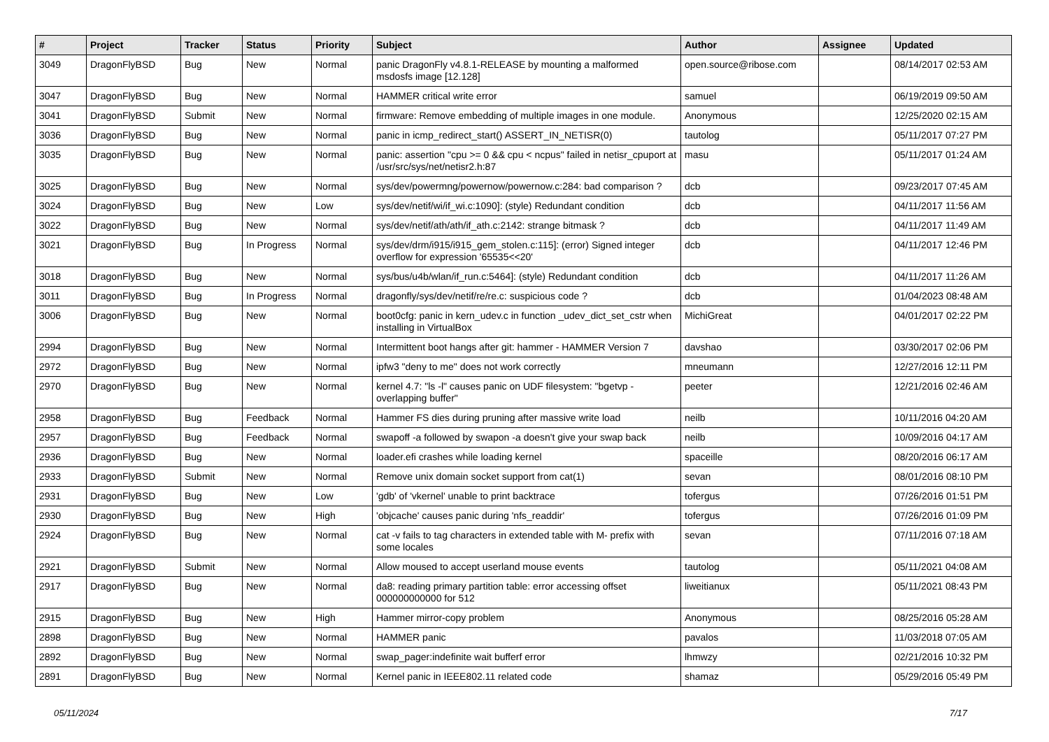| # | Project | Tracker | Status | Priority | Subject | Author | Assignee | Updated |
| --- | --- | --- | --- | --- | --- | --- | --- | --- |
| 3049 | DragonFlyBSD | Bug | New | Normal | panic DragonFly v4.8.1-RELEASE by mounting a malformed msdosfs image [12.128] | open.source@ribose.com | | 08/14/2017 02:53 AM |
| 3047 | DragonFlyBSD | Bug | New | Normal | HAMMER critical write error | samuel | | 06/19/2019 09:50 AM |
| 3041 | DragonFlyBSD | Submit | New | Normal | firmware: Remove embedding of multiple images in one module. | Anonymous | | 12/25/2020 02:15 AM |
| 3036 | DragonFlyBSD | Bug | New | Normal | panic in icmp_redirect_start() ASSERT_IN_NETISR(0) | tautolog | | 05/11/2017 07:27 PM |
| 3035 | DragonFlyBSD | Bug | New | Normal | panic: assertion "cpu >= 0 && cpu < ncpus" failed in netisr_cpuport at /usr/src/sys/net/netisr2.h:87 | masu | | 05/11/2017 01:24 AM |
| 3025 | DragonFlyBSD | Bug | New | Normal | sys/dev/powermng/powernow/powernow.c:284: bad comparison ? | dcb | | 09/23/2017 07:45 AM |
| 3024 | DragonFlyBSD | Bug | New | Low | sys/dev/netif/wi/if_wi.c:1090]: (style) Redundant condition | dcb | | 04/11/2017 11:56 AM |
| 3022 | DragonFlyBSD | Bug | New | Normal | sys/dev/netif/ath/ath/if_ath.c:2142: strange bitmask ? | dcb | | 04/11/2017 11:49 AM |
| 3021 | DragonFlyBSD | Bug | In Progress | Normal | sys/dev/drm/i915/i915_gem_stolen.c:115]: (error) Signed integer overflow for expression '65535<<20' | dcb | | 04/11/2017 12:46 PM |
| 3018 | DragonFlyBSD | Bug | New | Normal | sys/bus/u4b/wlan/if_run.c:5464]: (style) Redundant condition | dcb | | 04/11/2017 11:26 AM |
| 3011 | DragonFlyBSD | Bug | In Progress | Normal | dragonfly/sys/dev/netif/re/re.c: suspicious code ? | dcb | | 01/04/2023 08:48 AM |
| 3006 | DragonFlyBSD | Bug | New | Normal | boot0cfg: panic in kern_udev.c in function _udev_dict_set_cstr when installing in VirtualBox | MichiGreat | | 04/01/2017 02:22 PM |
| 2994 | DragonFlyBSD | Bug | New | Normal | Intermittent boot hangs after git: hammer - HAMMER Version 7 | davshao | | 03/30/2017 02:06 PM |
| 2972 | DragonFlyBSD | Bug | New | Normal | ipfw3 "deny to me" does not work correctly | mneumann | | 12/27/2016 12:11 PM |
| 2970 | DragonFlyBSD | Bug | New | Normal | kernel 4.7: "ls -l" causes panic on UDF filesystem: "bgetvp - overlapping buffer" | peeter | | 12/21/2016 02:46 AM |
| 2958 | DragonFlyBSD | Bug | Feedback | Normal | Hammer FS dies during pruning after massive write load | neilb | | 10/11/2016 04:20 AM |
| 2957 | DragonFlyBSD | Bug | Feedback | Normal | swapoff -a followed by swapon -a doesn't give your swap back | neilb | | 10/09/2016 04:17 AM |
| 2936 | DragonFlyBSD | Bug | New | Normal | loader.efi crashes while loading kernel | spaceille | | 08/20/2016 06:17 AM |
| 2933 | DragonFlyBSD | Submit | New | Normal | Remove unix domain socket support from cat(1) | sevan | | 08/01/2016 08:10 PM |
| 2931 | DragonFlyBSD | Bug | New | Low | 'gdb' of 'vkernel' unable to print backtrace | tofergus | | 07/26/2016 01:51 PM |
| 2930 | DragonFlyBSD | Bug | New | High | 'objcache' causes panic during 'nfs_readdir' | tofergus | | 07/26/2016 01:09 PM |
| 2924 | DragonFlyBSD | Bug | New | Normal | cat -v fails to tag characters in extended table with M- prefix with some locales | sevan | | 07/11/2016 07:18 AM |
| 2921 | DragonFlyBSD | Submit | New | Normal | Allow moused to accept userland mouse events | tautolog | | 05/11/2021 04:08 AM |
| 2917 | DragonFlyBSD | Bug | New | Normal | da8: reading primary partition table: error accessing offset 000000000000 for 512 | liweitianux | | 05/11/2021 08:43 PM |
| 2915 | DragonFlyBSD | Bug | New | High | Hammer mirror-copy problem | Anonymous | | 08/25/2016 05:28 AM |
| 2898 | DragonFlyBSD | Bug | New | Normal | HAMMER panic | pavalos | | 11/03/2018 07:05 AM |
| 2892 | DragonFlyBSD | Bug | New | Normal | swap_pager:indefinite wait bufferf error | lhmwzy | | 02/21/2016 10:32 PM |
| 2891 | DragonFlyBSD | Bug | New | Normal | Kernel panic in IEEE802.11 related code | shamaz | | 05/29/2016 05:49 PM |
05/11/2024 7/17